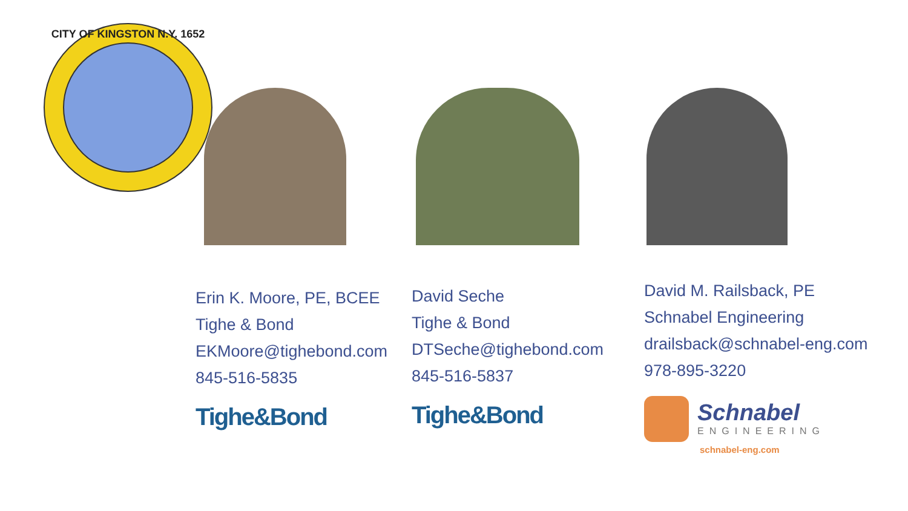CITY OF KINGSTON N.Y. 1652
Erin K. Moore, PE, BCEE
Tighe & Bond
EKMoore@tighebond.com
845-516-5835
Tighe&Bond
David Seche
Tighe & Bond
DTSeche@tighebond.com
845-516-5837
Tighe&Bond
David M. Railsback, PE
Schnabel Engineering
drailsback@schnabel-eng.com
978-895-3220
Schnabel
ENGINEERING
schnabel-eng.com